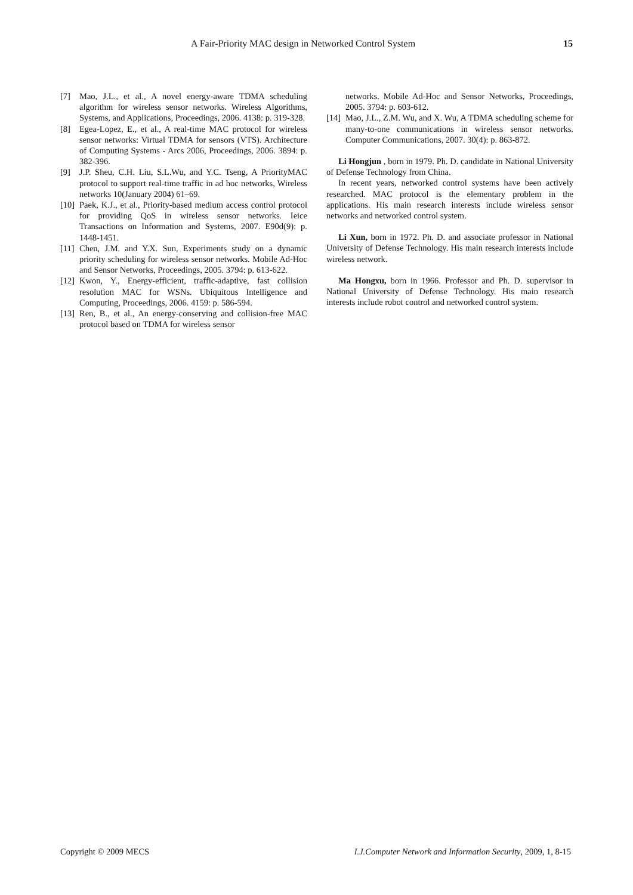A Fair-Priority MAC design in Networked Control System 15
[7] Mao, J.L., et al., A novel energy-aware TDMA scheduling algorithm for wireless sensor networks. Wireless Algorithms, Systems, and Applications, Proceedings, 2006. 4138: p. 319-328.
[8] Egea-Lopez, E., et al., A real-time MAC protocol for wireless sensor networks: Virtual TDMA for sensors (VTS). Architecture of Computing Systems - Arcs 2006, Proceedings, 2006. 3894: p. 382-396.
[9] J.P. Sheu, C.H. Liu, S.L.Wu, and Y.C. Tseng, A PriorityMAC protocol to support real-time traffic in ad hoc networks, Wireless networks 10(January 2004) 61–69.
[10] Paek, K.J., et al., Priority-based medium access control protocol for providing QoS in wireless sensor networks. Ieice Transactions on Information and Systems, 2007. E90d(9): p. 1448-1451.
[11] Chen, J.M. and Y.X. Sun, Experiments study on a dynamic priority scheduling for wireless sensor networks. Mobile Ad-Hoc and Sensor Networks, Proceedings, 2005. 3794: p. 613-622.
[12] Kwon, Y., Energy-efficient, traffic-adaptive, fast collision resolution MAC for WSNs. Ubiquitous Intelligence and Computing, Proceedings, 2006. 4159: p. 586-594.
[13] Ren, B., et al., An energy-conserving and collision-free MAC protocol based on TDMA for wireless sensor
networks. Mobile Ad-Hoc and Sensor Networks, Proceedings, 2005. 3794: p. 603-612.
[14] Mao, J.L., Z.M. Wu, and X. Wu, A TDMA scheduling scheme for many-to-one communications in wireless sensor networks. Computer Communications, 2007. 30(4): p. 863-872.
Li Hongjun , born in 1979. Ph. D. candidate in National University of Defense Technology from China.
In recent years, networked control systems have been actively researched. MAC protocol is the elementary problem in the applications. His main research interests include wireless sensor networks and networked control system.
Li Xun, born in 1972. Ph. D. and associate professor in National University of Defense Technology. His main research interests include wireless network.
Ma Hongxu, born in 1966. Professor and Ph. D. supervisor in National University of Defense Technology. His main research interests include robot control and networked control system.
Copyright © 2009 MECS I.J.Computer Network and Information Security, 2009, 1, 8-15